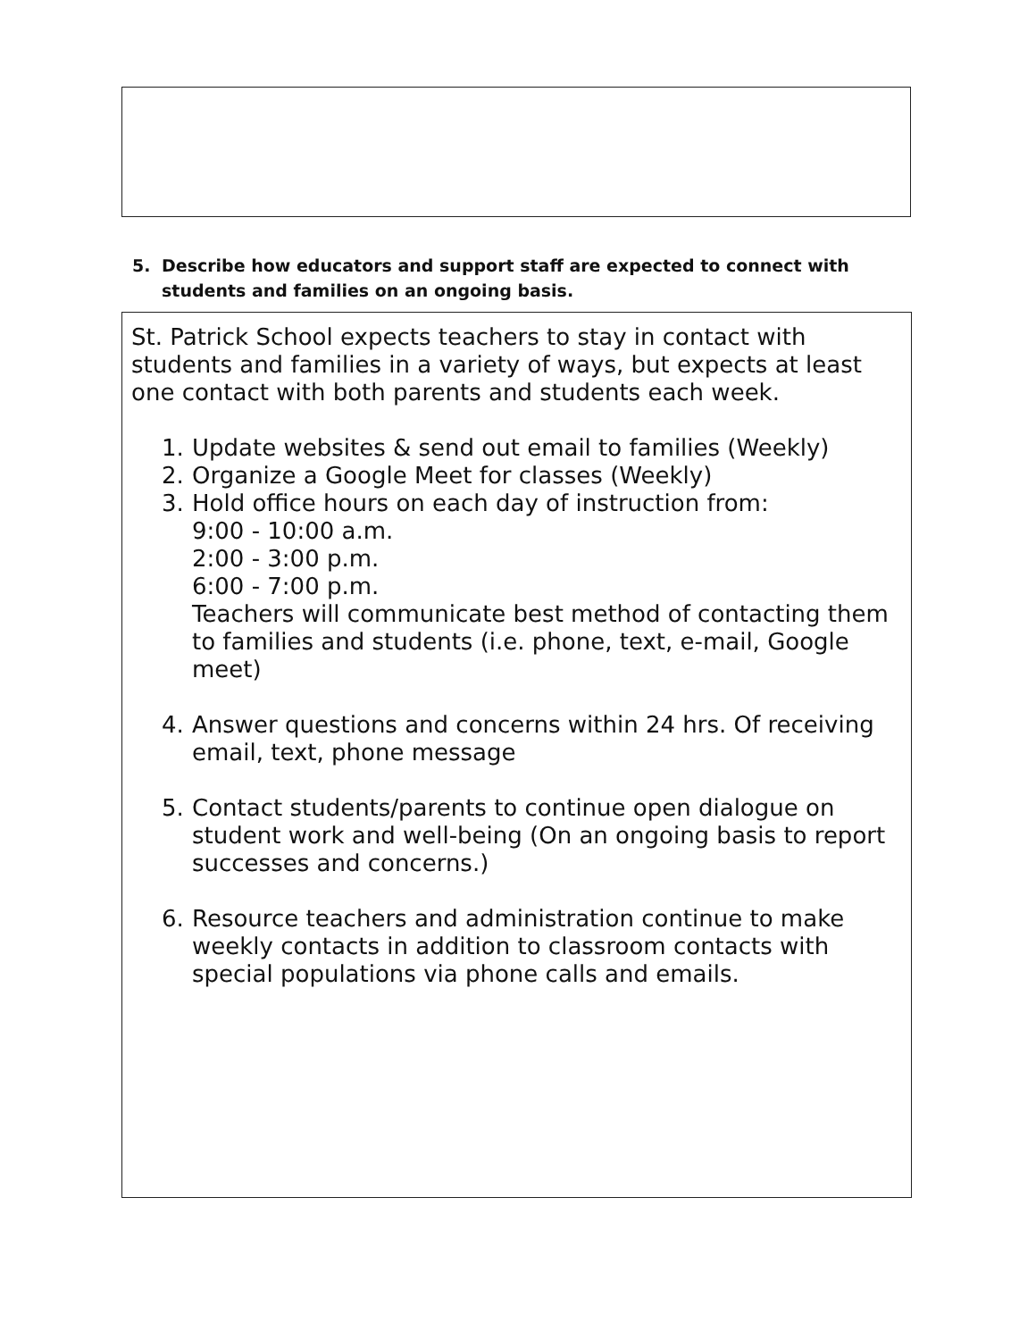5. Describe how educators and support staff are expected to connect with students and families on an ongoing basis.
St. Patrick School expects teachers to stay in contact with students and families in a variety of ways, but expects at least one contact with both parents and students each week.
1. Update websites & send out email to families (Weekly)
2. Organize a Google Meet for classes (Weekly)
3. Hold office hours on each day of instruction from:
9:00 - 10:00 a.m.
2:00 - 3:00 p.m.
6:00 - 7:00 p.m.
Teachers will communicate best method of contacting them to families and students (i.e. phone, text, e-mail, Google meet)
4. Answer questions and concerns within 24 hrs. Of receiving email, text, phone message
5. Contact students/parents to continue open dialogue on student work and well-being (On an ongoing basis to report successes and concerns.)
6. Resource teachers and administration continue to make weekly contacts in addition to classroom contacts with special populations via phone calls and emails.